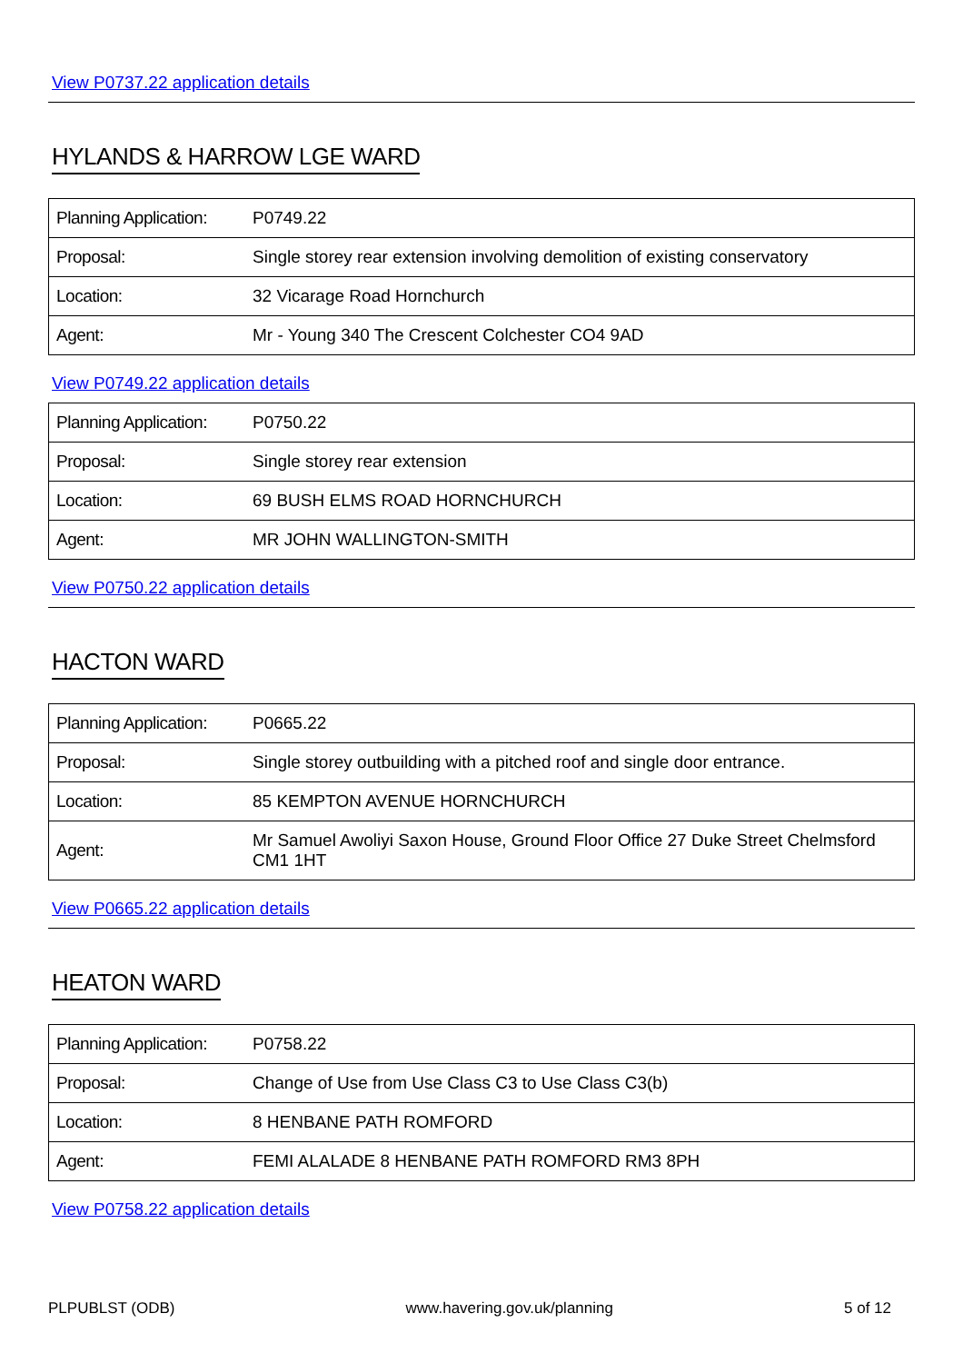View P0737.22 application details
HYLANDS & HARROW LGE WARD
| Planning Application: | P0749.22 |
| Proposal: | Single storey rear extension involving demolition of existing conservatory |
| Location: | 32 Vicarage Road Hornchurch |
| Agent: | Mr - Young 340 The Crescent Colchester CO4 9AD |
View P0749.22 application details
| Planning Application: | P0750.22 |
| Proposal: | Single storey rear extension |
| Location: | 69 BUSH ELMS ROAD HORNCHURCH |
| Agent: | MR JOHN WALLINGTON-SMITH |
View P0750.22 application details
HACTON WARD
| Planning Application: | P0665.22 |
| Proposal: | Single storey outbuilding with a pitched roof and single door entrance. |
| Location: | 85 KEMPTON AVENUE HORNCHURCH |
| Agent: | Mr Samuel Awoliyi Saxon House, Ground Floor Office 27 Duke Street Chelmsford CM1 1HT |
View P0665.22 application details
HEATON WARD
| Planning Application: | P0758.22 |
| Proposal: | Change of Use from Use Class C3 to Use Class C3(b) |
| Location: | 8 HENBANE PATH ROMFORD |
| Agent: | FEMI ALALADE 8 HENBANE PATH ROMFORD RM3 8PH |
View P0758.22 application details
PLPUBLST (ODB) www.havering.gov.uk/planning 5 of 12